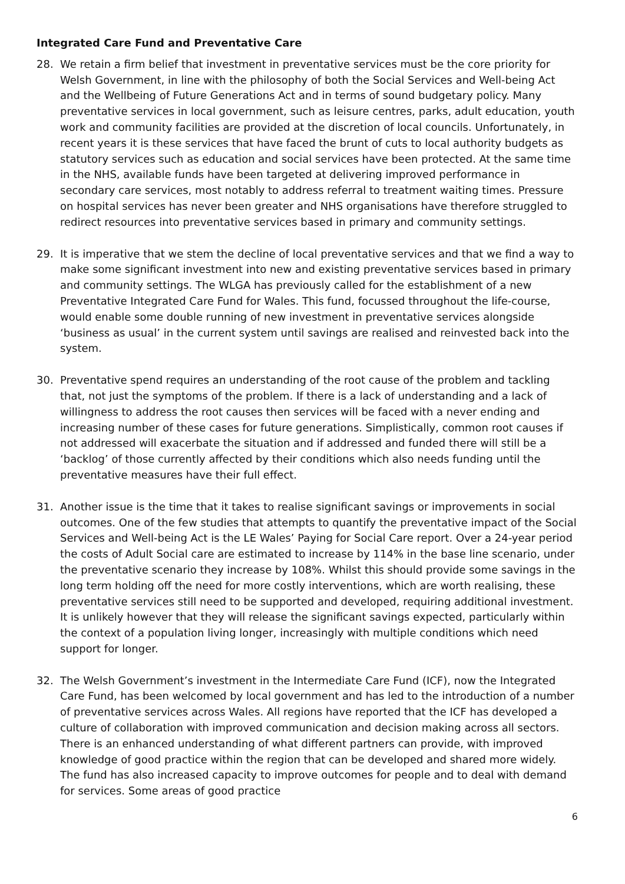Integrated Care Fund and Preventative Care
28. We retain a firm belief that investment in preventative services must be the core priority for Welsh Government, in line with the philosophy of both the Social Services and Well-being Act and the Wellbeing of Future Generations Act and in terms of sound budgetary policy. Many preventative services in local government, such as leisure centres, parks, adult education, youth work and community facilities are provided at the discretion of local councils. Unfortunately, in recent years it is these services that have faced the brunt of cuts to local authority budgets as statutory services such as education and social services have been protected. At the same time in the NHS, available funds have been targeted at delivering improved performance in secondary care services, most notably to address referral to treatment waiting times. Pressure on hospital services has never been greater and NHS organisations have therefore struggled to redirect resources into preventative services based in primary and community settings.
29. It is imperative that we stem the decline of local preventative services and that we find a way to make some significant investment into new and existing preventative services based in primary and community settings. The WLGA has previously called for the establishment of a new Preventative Integrated Care Fund for Wales. This fund, focussed throughout the life-course, would enable some double running of new investment in preventative services alongside ‘business as usual’ in the current system until savings are realised and reinvested back into the system.
30. Preventative spend requires an understanding of the root cause of the problem and tackling that, not just the symptoms of the problem. If there is a lack of understanding and a lack of willingness to address the root causes then services will be faced with a never ending and increasing number of these cases for future generations. Simplistically, common root causes if not addressed will exacerbate the situation and if addressed and funded there will still be a ‘backlog’ of those currently affected by their conditions which also needs funding until the preventative measures have their full effect.
31. Another issue is the time that it takes to realise significant savings or improvements in social outcomes. One of the few studies that attempts to quantify the preventative impact of the Social Services and Well-being Act is the LE Wales’ Paying for Social Care report. Over a 24-year period the costs of Adult Social care are estimated to increase by 114% in the base line scenario, under the preventative scenario they increase by 108%. Whilst this should provide some savings in the long term holding off the need for more costly interventions, which are worth realising, these preventative services still need to be supported and developed, requiring additional investment. It is unlikely however that they will release the significant savings expected, particularly within the context of a population living longer, increasingly with multiple conditions which need support for longer.
32. The Welsh Government’s investment in the Intermediate Care Fund (ICF), now the Integrated Care Fund, has been welcomed by local government and has led to the introduction of a number of preventative services across Wales. All regions have reported that the ICF has developed a culture of collaboration with improved communication and decision making across all sectors. There is an enhanced understanding of what different partners can provide, with improved knowledge of good practice within the region that can be developed and shared more widely. The fund has also increased capacity to improve outcomes for people and to deal with demand for services. Some areas of good practice
6